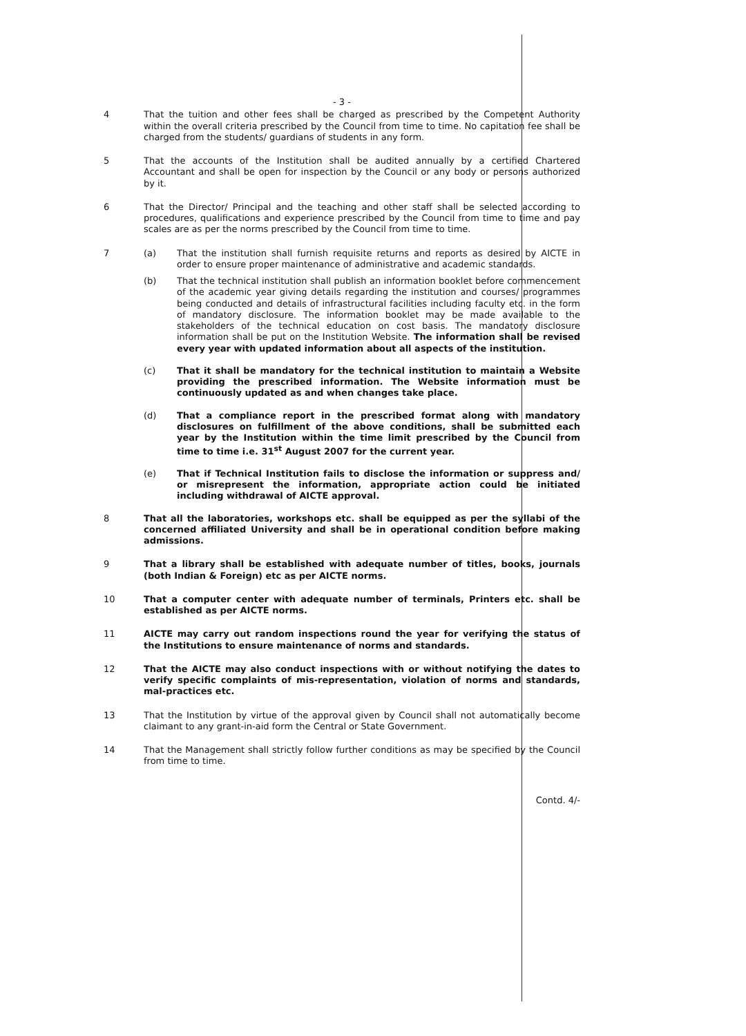- 3 -
4 That the tuition and other fees shall be charged as prescribed by the Competent Authority within the overall criteria prescribed by the Council from time to time. No capitation fee shall be charged from the students/ guardians of students in any form.
5 That the accounts of the Institution shall be audited annually by a certified Chartered Accountant and shall be open for inspection by the Council or any body or persons authorized by it.
6 That the Director/ Principal and the teaching and other staff shall be selected according to procedures, qualifications and experience prescribed by the Council from time to time and pay scales are as per the norms prescribed by the Council from time to time.
7 (a) That the institution shall furnish requisite returns and reports as desired by AICTE in order to ensure proper maintenance of administrative and academic standards.
(b) That the technical institution shall publish an information booklet before commencement of the academic year giving details regarding the institution and courses/ programmes being conducted and details of infrastructural facilities including faculty etc. in the form of mandatory disclosure. The information booklet may be made available to the stakeholders of the technical education on cost basis. The mandatory disclosure information shall be put on the Institution Website. The information shall be revised every year with updated information about all aspects of the institution.
(c) That it shall be mandatory for the technical institution to maintain a Website providing the prescribed information. The Website information must be continuously updated as and when changes take place.
(d) That a compliance report in the prescribed format along with mandatory disclosures on fulfillment of the above conditions, shall be submitted each year by the Institution within the time limit prescribed by the Council from time to time i.e. 31<sup>st</sup> August 2007 for the current year.
(e) That if Technical Institution fails to disclose the information or suppress and/ or misrepresent the information, appropriate action could be initiated including withdrawal of AICTE approval.
8 That all the laboratories, workshops etc. shall be equipped as per the syllabi of the concerned affiliated University and shall be in operational condition before making admissions.
9 That a library shall be established with adequate number of titles, books, journals (both Indian & Foreign) etc as per AICTE norms.
10 That a computer center with adequate number of terminals, Printers etc. shall be established as per AICTE norms.
11 AICTE may carry out random inspections round the year for verifying the status of the Institutions to ensure maintenance of norms and standards.
12 That the AICTE may also conduct inspections with or without notifying the dates to verify specific complaints of mis-representation, violation of norms and standards, mal-practices etc.
13 That the Institution by virtue of the approval given by Council shall not automatically become claimant to any grant-in-aid form the Central or State Government.
14 That the Management shall strictly follow further conditions as may be specified by the Council from time to time.
Contd. 4/-